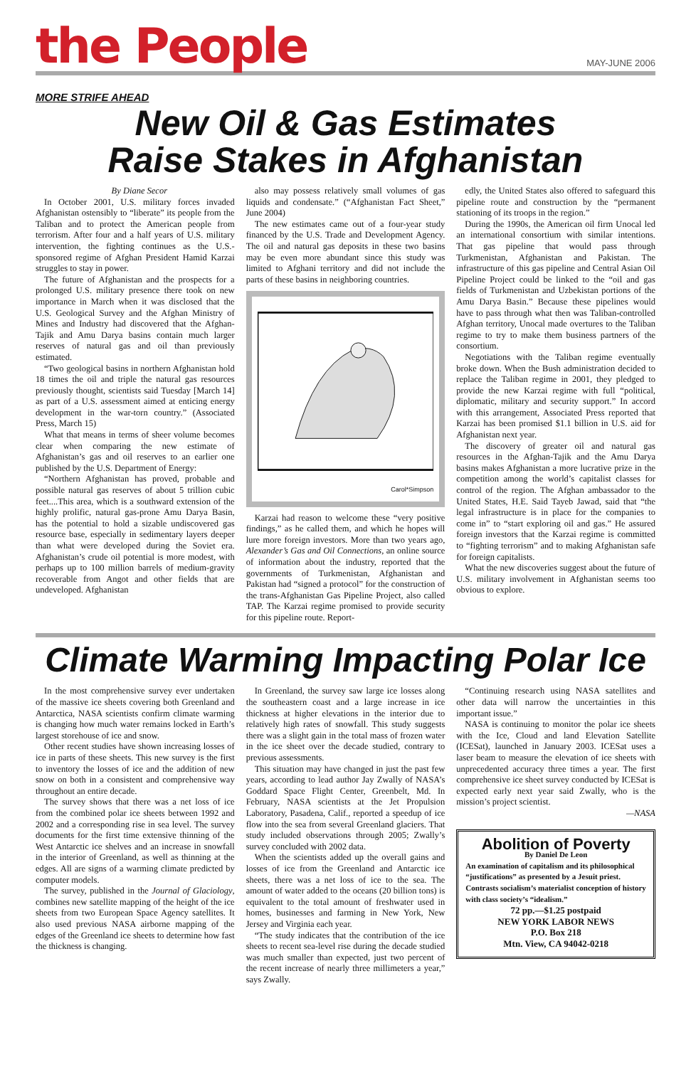the People
MAY-JUNE 2006
MORE STRIFE AHEAD
New Oil & Gas Estimates
Raise Stakes in Afghanistan
By Diane Secor
In October 2001, U.S. military forces invaded Afghanistan ostensibly to “liberate” its people from the Taliban and to protect the American people from terrorism. After four and a half years of U.S. military intervention, the fighting continues as the U.S.-sponsored regime of Afghan President Hamid Karzai struggles to stay in power.
The future of Afghanistan and the prospects for a prolonged U.S. military presence there took on new importance in March when it was disclosed that the U.S. Geological Survey and the Afghan Ministry of Mines and Industry had discovered that the Afghan-Tajik and Amu Darya basins contain much larger reserves of natural gas and oil than previously estimated.
“Two geological basins in northern Afghanistan hold 18 times the oil and triple the natural gas resources previously thought, scientists said Tuesday [March 14] as part of a U.S. assessment aimed at enticing energy development in the war-torn country.” (Associated Press, March 15)
What that means in terms of sheer volume becomes clear when comparing the new estimate of Afghanistan’s gas and oil reserves to an earlier one published by the U.S. Department of Energy:
“Northern Afghanistan has proved, probable and possible natural gas reserves of about 5 trillion cubic feet....This area, which is a southward extension of the highly prolific, natural gas-prone Amu Darya Basin, has the potential to hold a sizable undiscovered gas resource base, especially in sedimentary layers deeper than what were developed during the Soviet era. Afghanistan’s crude oil potential is more modest, with perhaps up to 100 million barrels of medium-gravity recoverable from Angot and other fields that are undeveloped. Afghanistan
also may possess relatively small volumes of gas liquids and condensate.” (“Afghanistan Fact Sheet,” June 2004)
The new estimates came out of a four-year study financed by the U.S. Trade and Development Agency. The oil and natural gas deposits in these two basins may be even more abundant since this study was limited to Afghani territory and did not include the parts of these basins in neighboring countries.
Carol*Simpson
Karzai had reason to welcome these “very positive findings,” as he called them, and which he hopes will lure more foreign investors. More than two years ago, Alexander’s Gas and Oil Connections, an online source of information about the industry, reported that the governments of Turkmenistan, Afghanistan and Pakistan had “signed a protocol” for the construction of the trans-Afghanistan Gas Pipeline Project, also called TAP. The Karzai regime promised to provide security for this pipeline route. Report-
edly, the United States also offered to safeguard this pipeline route and construction by the “permanent stationing of its troops in the region.”
During the 1990s, the American oil firm Unocal led an international consortium with similar intentions. That gas pipeline that would pass through Turkmenistan, Afghanistan and Pakistan. The infrastructure of this gas pipeline and Central Asian Oil Pipeline Project could be linked to the “oil and gas fields of Turkmenistan and Uzbekistan portions of the Amu Darya Basin.” Because these pipelines would have to pass through what then was Taliban-controlled Afghan territory, Unocal made overtures to the Taliban regime to try to make them business partners of the consortium.
Negotiations with the Taliban regime eventually broke down. When the Bush administration decided to replace the Taliban regime in 2001, they pledged to provide the new Karzai regime with full “political, diplomatic, military and security support.” In accord with this arrangement, Associated Press reported that Karzai has been promised $1.1 billion in U.S. aid for Afghanistan next year.
The discovery of greater oil and natural gas resources in the Afghan-Tajik and the Amu Darya basins makes Afghanistan a more lucrative prize in the competition among the world’s capitalist classes for control of the region. The Afghan ambassador to the United States, H.E. Said Tayeb Jawad, said that “the legal infrastructure is in place for the companies to come in” to “start exploring oil and gas.” He assured foreign investors that the Karzai regime is committed to “fighting terrorism” and to making Afghanistan safe for foreign capitalists.
What the new discoveries suggest about the future of U.S. military involvement in Afghanistan seems too obvious to explore.
Climate Warming Impacting Polar Ice
In the most comprehensive survey ever undertaken of the massive ice sheets covering both Greenland and Antarctica, NASA scientists confirm climate warming is changing how much water remains locked in Earth’s largest storehouse of ice and snow.
Other recent studies have shown increasing losses of ice in parts of these sheets. This new survey is the first to inventory the losses of ice and the addition of new snow on both in a consistent and comprehensive way throughout an entire decade.
The survey shows that there was a net loss of ice from the combined polar ice sheets between 1992 and 2002 and a corresponding rise in sea level. The survey documents for the first time extensive thinning of the West Antarctic ice shelves and an increase in snowfall in the interior of Greenland, as well as thinning at the edges. All are signs of a warming climate predicted by computer models.
The survey, published in the Journal of Glaciology, combines new satellite mapping of the height of the ice sheets from two European Space Agency satellites. It also used previous NASA airborne mapping of the edges of the Greenland ice sheets to determine how fast the thickness is changing.
In Greenland, the survey saw large ice losses along the southeastern coast and a large increase in ice thickness at higher elevations in the interior due to relatively high rates of snowfall. This study suggests there was a slight gain in the total mass of frozen water in the ice sheet over the decade studied, contrary to previous assessments.
This situation may have changed in just the past few years, according to lead author Jay Zwally of NASA’s Goddard Space Flight Center, Greenbelt, Md. In February, NASA scientists at the Jet Propulsion Laboratory, Pasadena, Calif., reported a speedup of ice flow into the sea from several Greenland glaciers. That study included observations through 2005; Zwally’s survey concluded with 2002 data.
When the scientists added up the overall gains and losses of ice from the Greenland and Antarctic ice sheets, there was a net loss of ice to the sea. The amount of water added to the oceans (20 billion tons) is equivalent to the total amount of freshwater used in homes, businesses and farming in New York, New Jersey and Virginia each year.
“The study indicates that the contribution of the ice sheets to recent sea-level rise during the decade studied was much smaller than expected, just two percent of the recent increase of nearly three millimeters a year,” says Zwally.
“Continuing research using NASA satellites and other data will narrow the uncertainties in this important issue.”
NASA is continuing to monitor the polar ice sheets with the Ice, Cloud and land Elevation Satellite (ICESat), launched in January 2003. ICESat uses a laser beam to measure the elevation of ice sheets with unprecedented accuracy three times a year. The first comprehensive ice sheet survey conducted by ICESat is expected early next year said Zwally, who is the mission’s project scientist.
—NASA
Abolition of Poverty
By Daniel De Leon
An examination of capitalism and its philosophical “justifications” as presented by a Jesuit priest. Contrasts socialism’s materialist conception of history with class society’s “idealism.”
72 pp.—$1.25 postpaid
NEW YORK LABOR NEWS
P.O. Box 218
Mtn. View, CA 94042-0218